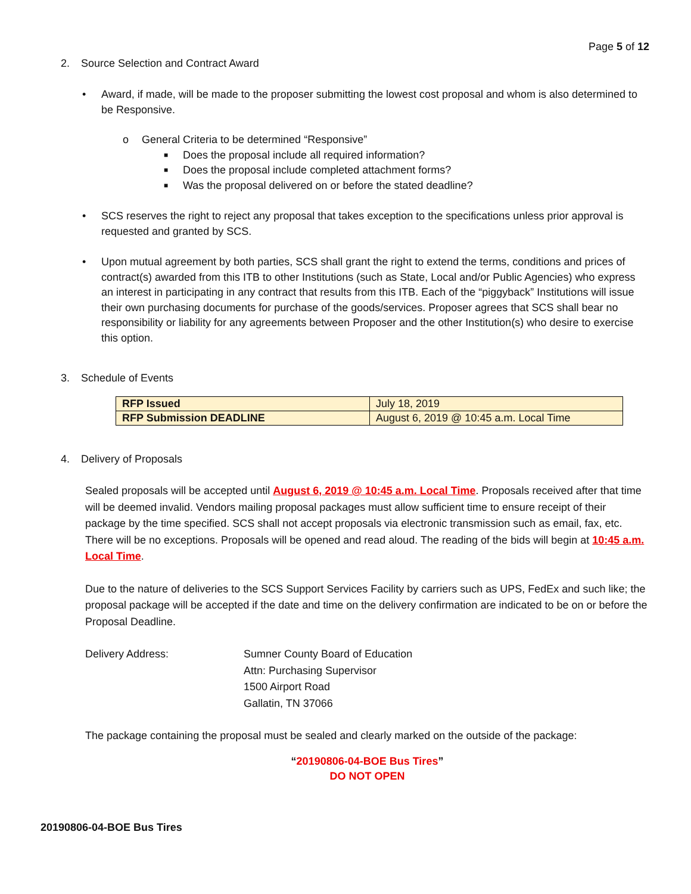Page 5 of 12
2. Source Selection and Contract Award
• Award, if made, will be made to the proposer submitting the lowest cost proposal and whom is also determined to be Responsive.
o General Criteria to be determined “Responsive”
■ Does the proposal include all required information?
■ Does the proposal include completed attachment forms?
■ Was the proposal delivered on or before the stated deadline?
• SCS reserves the right to reject any proposal that takes exception to the specifications unless prior approval is requested and granted by SCS.
• Upon mutual agreement by both parties, SCS shall grant the right to extend the terms, conditions and prices of contract(s) awarded from this ITB to other Institutions (such as State, Local and/or Public Agencies) who express an interest in participating in any contract that results from this ITB. Each of the “piggyback” Institutions will issue their own purchasing documents for purchase of the goods/services. Proposer agrees that SCS shall bear no responsibility or liability for any agreements between Proposer and the other Institution(s) who desire to exercise this option.
3. Schedule of Events
| RFP Issued | July 18, 2019 |
| RFP Submission DEADLINE | August 6, 2019 @ 10:45 a.m. Local Time |
4. Delivery of Proposals
Sealed proposals will be accepted until August 6, 2019 @ 10:45 a.m. Local Time. Proposals received after that time will be deemed invalid. Vendors mailing proposal packages must allow sufficient time to ensure receipt of their package by the time specified. SCS shall not accept proposals via electronic transmission such as email, fax, etc. There will be no exceptions. Proposals will be opened and read aloud. The reading of the bids will begin at 10:45 a.m. Local Time.
Due to the nature of deliveries to the SCS Support Services Facility by carriers such as UPS, FedEx and such like; the proposal package will be accepted if the date and time on the delivery confirmation are indicated to be on or before the Proposal Deadline.
Delivery Address: Sumner County Board of Education
Attn: Purchasing Supervisor
1500 Airport Road
Gallatin, TN 37066
The package containing the proposal must be sealed and clearly marked on the outside of the package:
“20190806-04-BOE Bus Tires”
DO NOT OPEN
20190806-04-BOE Bus Tires